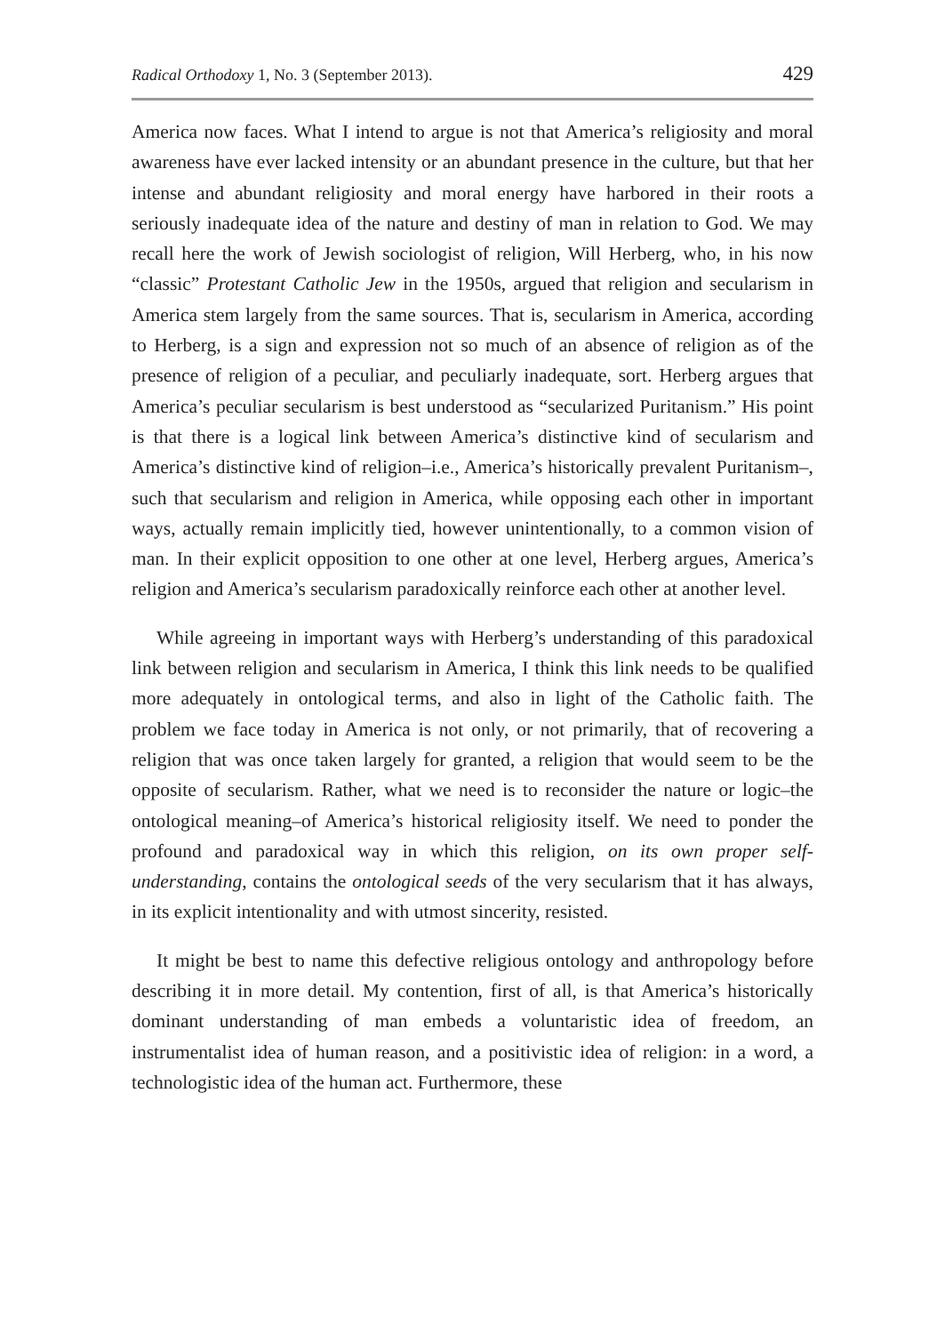Radical Orthodoxy 1, No. 3 (September 2013). 429
America now faces. What I intend to argue is not that America’s religiosity and moral awareness have ever lacked intensity or an abundant presence in the culture, but that her intense and abundant religiosity and moral energy have harbored in their roots a seriously inadequate idea of the nature and destiny of man in relation to God. We may recall here the work of Jewish sociologist of religion, Will Herberg, who, in his now “classic” Protestant Catholic Jew in the 1950s, argued that religion and secularism in America stem largely from the same sources. That is, secularism in America, according to Herberg, is a sign and expression not so much of an absence of religion as of the presence of religion of a peculiar, and peculiarly inadequate, sort. Herberg argues that America’s peculiar secularism is best understood as “secularized Puritanism.” His point is that there is a logical link between America’s distinctive kind of secularism and America’s distinctive kind of religion–i.e., America’s historically prevalent Puritanism–, such that secularism and religion in America, while opposing each other in important ways, actually remain implicitly tied, however unintentionally, to a common vision of man. In their explicit opposition to one other at one level, Herberg argues, America’s religion and America’s secularism paradoxically reinforce each other at another level.
While agreeing in important ways with Herberg’s understanding of this paradoxical link between religion and secularism in America, I think this link needs to be qualified more adequately in ontological terms, and also in light of the Catholic faith. The problem we face today in America is not only, or not primarily, that of recovering a religion that was once taken largely for granted, a religion that would seem to be the opposite of secularism. Rather, what we need is to reconsider the nature or logic–the ontological meaning–of America’s historical religiosity itself. We need to ponder the profound and paradoxical way in which this religion, on its own proper self-understanding, contains the ontological seeds of the very secularism that it has always, in its explicit intentionality and with utmost sincerity, resisted.
It might be best to name this defective religious ontology and anthropology before describing it in more detail. My contention, first of all, is that America’s historically dominant understanding of man embeds a voluntaristic idea of freedom, an instrumentalist idea of human reason, and a positivistic idea of religion: in a word, a technologistic idea of the human act. Furthermore, these